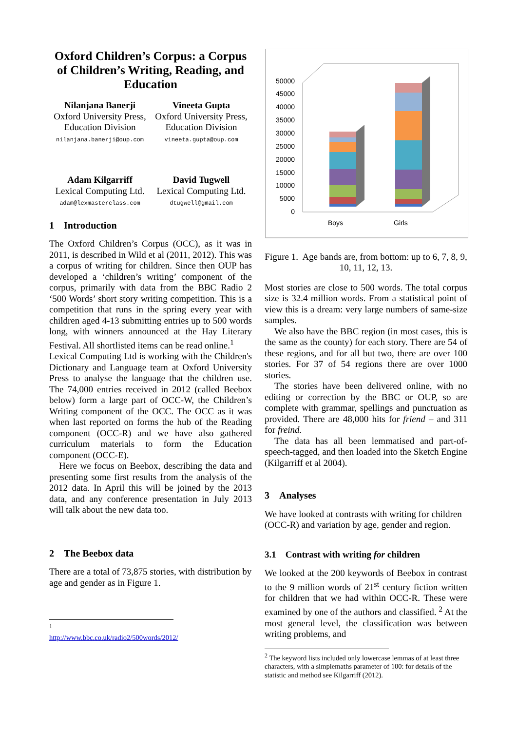Oxford Children’s Corpus: a Corpus of Children’s Writing, Reading, and Education
Nilanjana Banerji
Oxford University Press, Education Division
nilanjana.banerji@oup.com
Vineeta Gupta
Oxford University Press, Education Division
vineeta.gupta@oup.com
Adam Kilgarriff
Lexical Computing Ltd.
adam@lexmasterclass.com
David Tugwell
Lexical Computing Ltd.
dtugwell@gmail.com
1 Introduction
The Oxford Children’s Corpus (OCC), as it was in 2011, is described in Wild et al (2011, 2012). This was a corpus of writing for children. Since then OUP has developed a ‘children’s writing’ component of the corpus, primarily with data from the BBC Radio 2 ‘500 Words’ short story writing competition. This is a competition that runs in the spring every year with children aged 4-13 submitting entries up to 500 words long, with winners announced at the Hay Literary Festival. All shortlisted items can be read online.<sup>1</sup>
Lexical Computing Ltd is working with the Children's Dictionary and Language team at Oxford University Press to analyse the language that the children use. The 74,000 entries received in 2012 (called Beebox below) form a large part of OCC-W, the Children’s Writing component of the OCC. The OCC as it was when last reported on forms the hub of the Reading component (OCC-R) and we have also gathered curriculum materials to form the Education component (OCC-E).
Here we focus on Beebox, describing the data and presenting some first results from the analysis of the 2012 data. In April this will be joined by the 2013 data, and any conference presentation in July 2013 will talk about the new data too.
2 The Beebox data
There are a total of 73,875 stories, with distribution by age and gender as in Figure 1.
<sup>1</sup> http://www.bbc.co.uk/radio2/500words/2012/
50000
45000
40000
35000
30000
25000
20000
15000
10000
5000
0
Boys
Girls
Figure 1. Age bands are, from bottom: up to 6, 7, 8, 9, 10, 11, 12, 13.
Most stories are close to 500 words. The total corpus size is 32.4 million words. From a statistical point of view this is a dream: very large numbers of same-size samples.
We also have the BBC region (in most cases, this is the same as the county) for each story. There are 54 of these regions, and for all but two, there are over 100 stories. For 37 of 54 regions there are over 1000 stories.
The stories have been delivered online, with no editing or correction by the BBC or OUP, so are complete with grammar, spellings and punctuation as provided. There are 48,000 hits for friend – and 311 for freind.
The data has all been lemmatised and part-of-speech-tagged, and then loaded into the Sketch Engine (Kilgarriff et al 2004).
3 Analyses
We have looked at contrasts with writing for children (OCC-R) and variation by age, gender and region.
3.1 Contrast with writing for children
We looked at the 200 keywords of Beebox in contrast to the 9 million words of 21<sup>st</sup> century fiction written for children that we had within OCC-R. These were examined by one of the authors and classified. <sup>2</sup> At the most general level, the classification was between writing problems, and
<sup>2</sup> The keyword lists included only lowercase lemmas of at least three characters, with a simplemaths parameter of 100: for details of the statistic and method see Kilgarriff (2012).